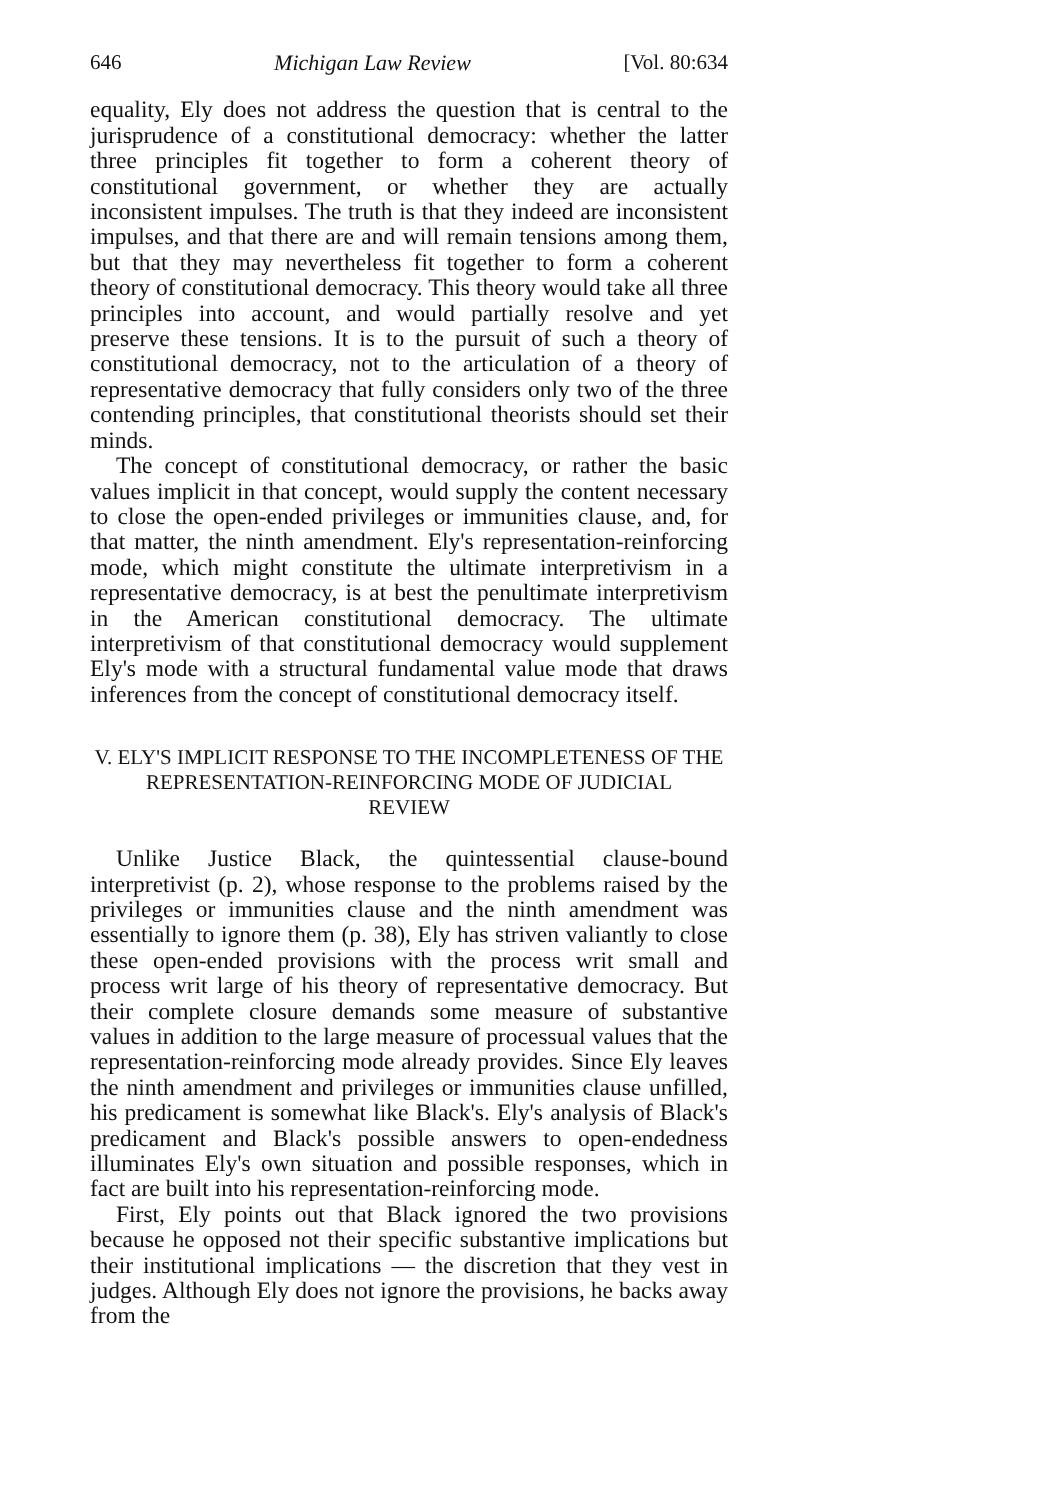646 Michigan Law Review [Vol. 80:634
equality, Ely does not address the question that is central to the jurisprudence of a constitutional democracy: whether the latter three principles fit together to form a coherent theory of constitutional government, or whether they are actually inconsistent impulses. The truth is that they indeed are inconsistent impulses, and that there are and will remain tensions among them, but that they may nevertheless fit together to form a coherent theory of constitutional democracy. This theory would take all three principles into account, and would partially resolve and yet preserve these tensions. It is to the pursuit of such a theory of constitutional democracy, not to the articulation of a theory of representative democracy that fully considers only two of the three contending principles, that constitutional theorists should set their minds.
The concept of constitutional democracy, or rather the basic values implicit in that concept, would supply the content necessary to close the open-ended privileges or immunities clause, and, for that matter, the ninth amendment. Ely's representation-reinforcing mode, which might constitute the ultimate interpretivism in a representative democracy, is at best the penultimate interpretivism in the American constitutional democracy. The ultimate interpretivism of that constitutional democracy would supplement Ely's mode with a structural fundamental value mode that draws inferences from the concept of constitutional democracy itself.
V. ELY'S IMPLICIT RESPONSE TO THE INCOMPLETENESS OF THE
REPRESENTATION-REINFORCING MODE OF JUDICIAL
REVIEW
Unlike Justice Black, the quintessential clause-bound interpretivist (p. 2), whose response to the problems raised by the privileges or immunities clause and the ninth amendment was essentially to ignore them (p. 38), Ely has striven valiantly to close these open-ended provisions with the process writ small and process writ large of his theory of representative democracy. But their complete closure demands some measure of substantive values in addition to the large measure of processual values that the representation-reinforcing mode already provides. Since Ely leaves the ninth amendment and privileges or immunities clause unfilled, his predicament is somewhat like Black's. Ely's analysis of Black's predicament and Black's possible answers to open-endedness illuminates Ely's own situation and possible responses, which in fact are built into his representation-reinforcing mode.
First, Ely points out that Black ignored the two provisions because he opposed not their specific substantive implications but their institutional implications — the discretion that they vest in judges. Although Ely does not ignore the provisions, he backs away from the